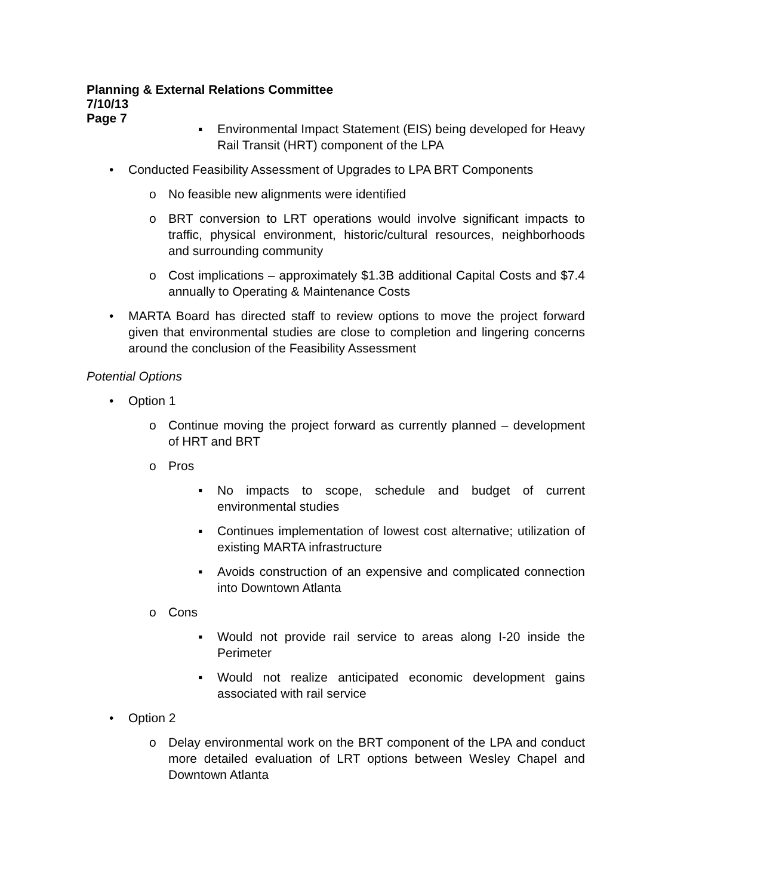Planning & External Relations Committee
7/10/13
Page 7
▪ Environmental Impact Statement (EIS) being developed for Heavy Rail Transit (HRT) component of the LPA
• Conducted Feasibility Assessment of Upgrades to LPA BRT Components
o No feasible new alignments were identified
o BRT conversion to LRT operations would involve significant impacts to traffic, physical environment, historic/cultural resources, neighborhoods and surrounding community
o Cost implications – approximately $1.3B additional Capital Costs and $7.4 annually to Operating & Maintenance Costs
• MARTA Board has directed staff to review options to move the project forward given that environmental studies are close to completion and lingering concerns around the conclusion of the Feasibility Assessment
Potential Options
• Option 1
o Continue moving the project forward as currently planned – development of HRT and BRT
o Pros
▪ No impacts to scope, schedule and budget of current environmental studies
▪ Continues implementation of lowest cost alternative; utilization of existing MARTA infrastructure
▪ Avoids construction of an expensive and complicated connection into Downtown Atlanta
o Cons
▪ Would not provide rail service to areas along I-20 inside the Perimeter
▪ Would not realize anticipated economic development gains associated with rail service
• Option 2
o Delay environmental work on the BRT component of the LPA and conduct more detailed evaluation of LRT options between Wesley Chapel and Downtown Atlanta